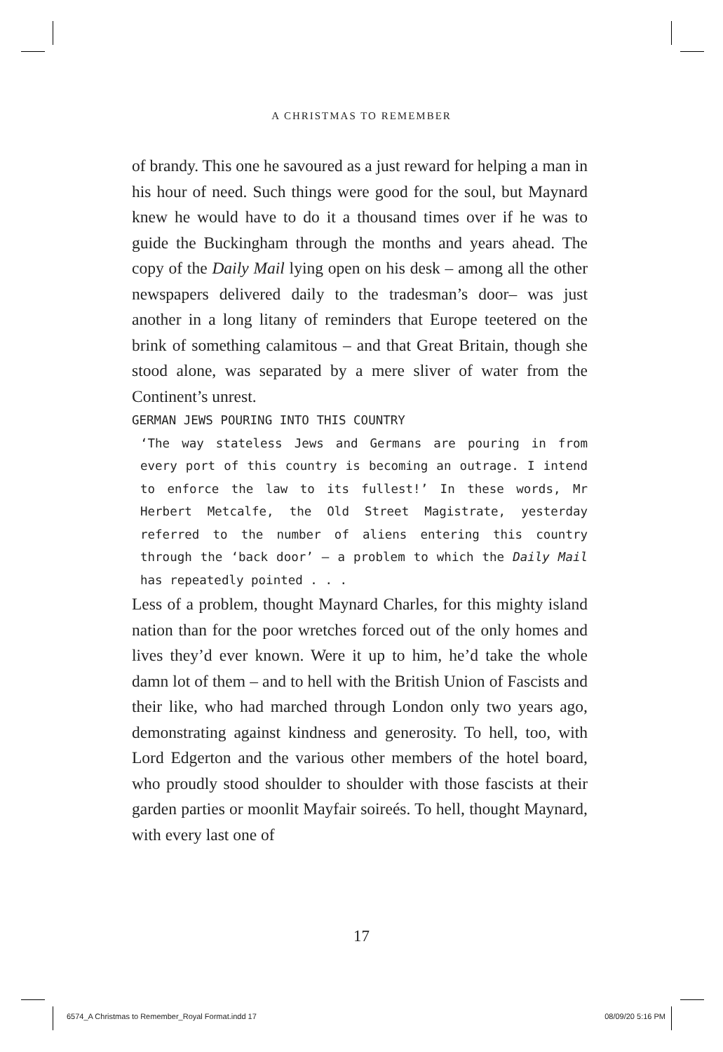A CHRISTMAS TO REMEMBER
of brandy. This one he savoured as a just reward for helping a man in his hour of need. Such things were good for the soul, but Maynard knew he would have to do it a thousand times over if he was to guide the Buckingham through the months and years ahead. The copy of the Daily Mail lying open on his desk – among all the other newspapers delivered daily to the tradesman’s door– was just another in a long litany of reminders that Europe teetered on the brink of something calamitous – and that Great Britain, though she stood alone, was separated by a mere sliver of water from the Continent’s unrest.
GERMAN JEWS POURING INTO THIS COUNTRY
‘The way stateless Jews and Germans are pouring in from every port of this country is becoming an outrage. I intend to enforce the law to its fullest!’ In these words, Mr Herbert Metcalfe, the Old Street Magistrate, yesterday referred to the number of aliens entering this country through the ‘back door’ – a problem to which the Daily Mail has repeatedly pointed . . .
Less of a problem, thought Maynard Charles, for this mighty island nation than for the poor wretches forced out of the only homes and lives they’d ever known. Were it up to him, he’d take the whole damn lot of them – and to hell with the British Union of Fascists and their like, who had marched through London only two years ago, demonstrating against kindness and generosity. To hell, too, with Lord Edgerton and the various other members of the hotel board, who proudly stood shoulder to shoulder with those fascists at their garden parties or moonlit Mayfair soireés. To hell, thought Maynard, with every last one of
17
6574_A Christmas to Remember_Royal Format.indd 17
08/09/20 5:16 PM